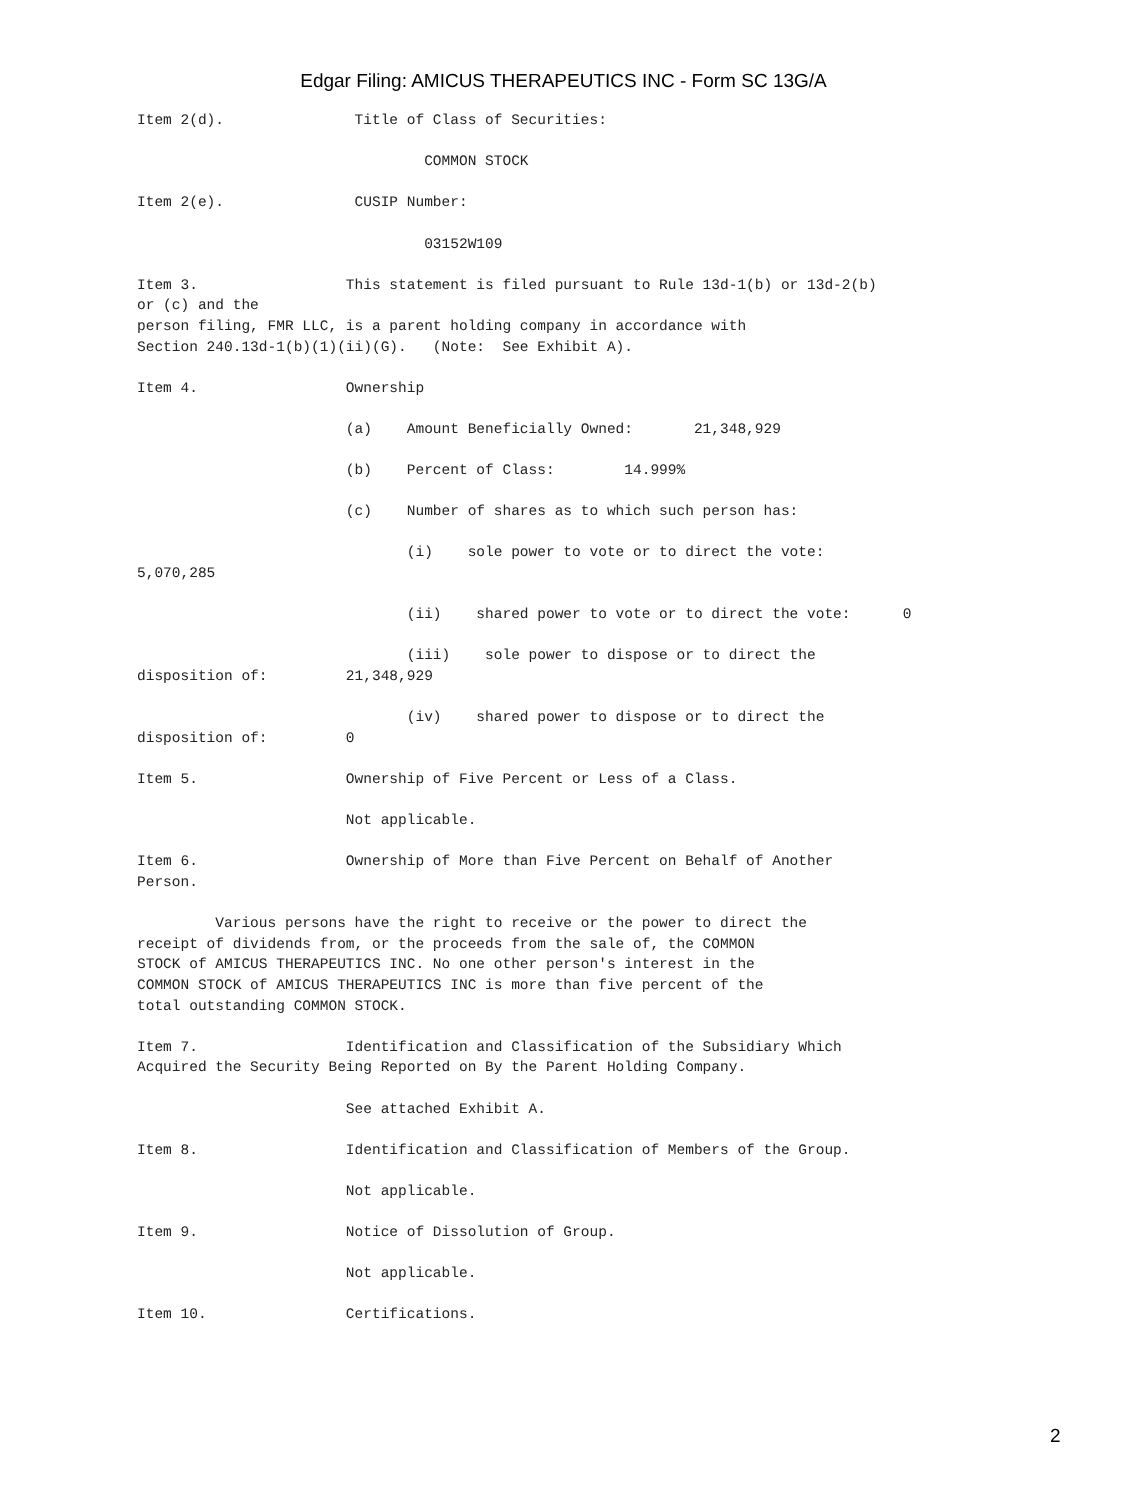Edgar Filing: AMICUS THERAPEUTICS INC - Form SC 13G/A
Item 2(d).               Title of Class of Securities:

                                 COMMON STOCK

Item 2(e).               CUSIP Number:

                                 03152W109

Item 3.                 This statement is filed pursuant to Rule 13d-1(b) or 13d-2(b)
or (c) and the
person filing, FMR LLC, is a parent holding company in accordance with
Section 240.13d-1(b)(1)(ii)(G).   (Note:  See Exhibit A).

Item 4.                 Ownership

                        (a)    Amount Beneficially Owned:       21,348,929

                        (b)    Percent of Class:        14.999%

                        (c)    Number of shares as to which such person has:

                               (i)    sole power to vote or to direct the vote:
5,070,285

                               (ii)    shared power to vote or to direct the vote:      0

                               (iii)    sole power to dispose or to direct the
disposition of:         21,348,929

                               (iv)    shared power to dispose or to direct the
disposition of:         0

Item 5.                 Ownership of Five Percent or Less of a Class.

                        Not applicable.

Item 6.                 Ownership of More than Five Percent on Behalf of Another
Person.

         Various persons have the right to receive or the power to direct the
receipt of dividends from, or the proceeds from the sale of, the COMMON
STOCK of AMICUS THERAPEUTICS INC. No one other person's interest in the
COMMON STOCK of AMICUS THERAPEUTICS INC is more than five percent of the
total outstanding COMMON STOCK.

Item 7.                 Identification and Classification of the Subsidiary Which
Acquired the Security Being Reported on By the Parent Holding Company.

                        See attached Exhibit A.

Item 8.                 Identification and Classification of Members of the Group.

                        Not applicable.

Item 9.                 Notice of Dissolution of Group.

                        Not applicable.

Item 10.                Certifications.
2